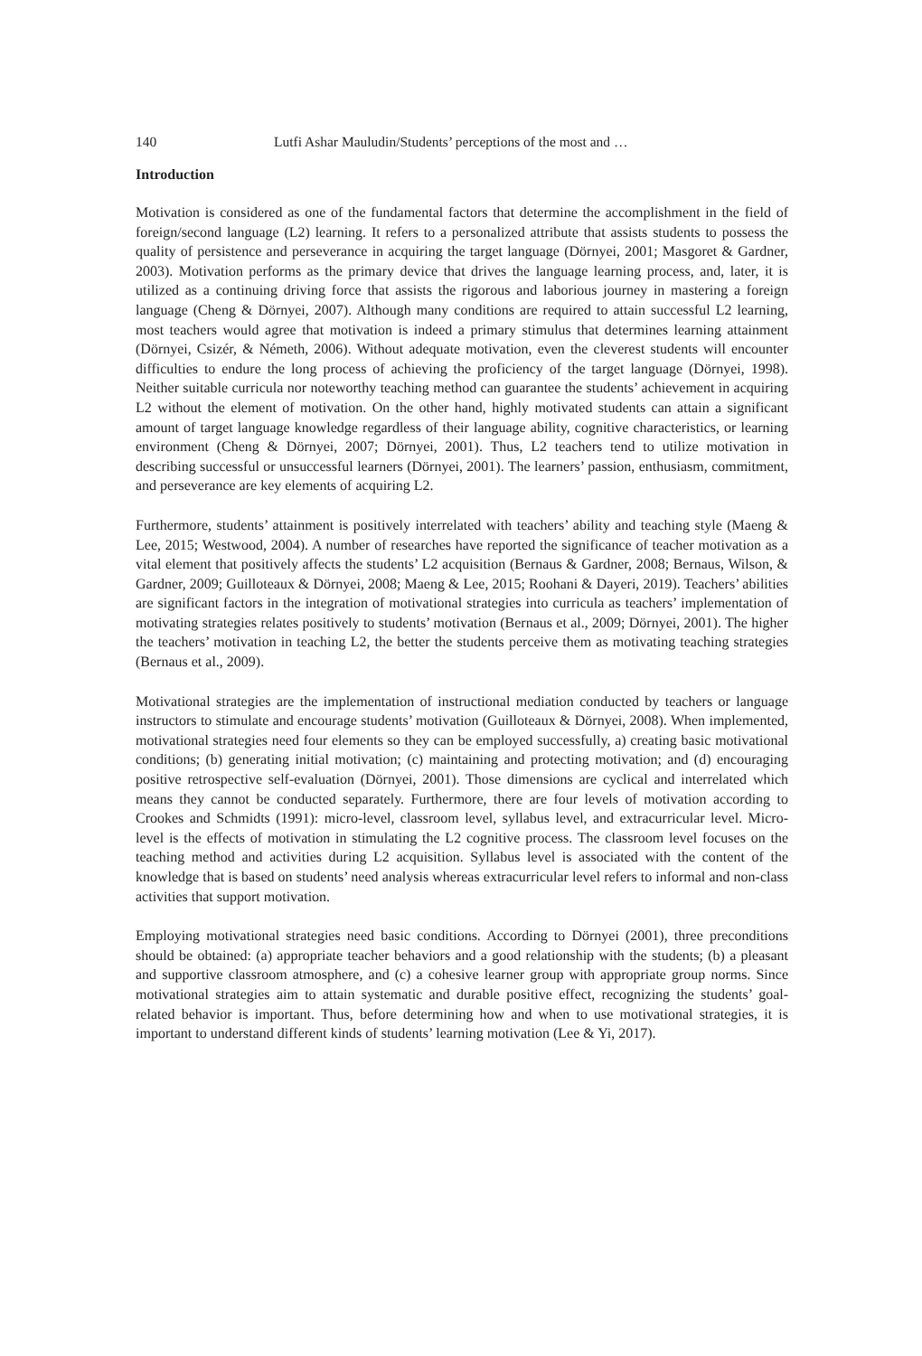140 Lutfi Ashar Mauludin/Students’ perceptions of the most and …
Introduction
Motivation is considered as one of the fundamental factors that determine the accomplishment in the field of foreign/second language (L2) learning. It refers to a personalized attribute that assists students to possess the quality of persistence and perseverance in acquiring the target language (Dörnyei, 2001; Masgoret & Gardner, 2003). Motivation performs as the primary device that drives the language learning process, and, later, it is utilized as a continuing driving force that assists the rigorous and laborious journey in mastering a foreign language (Cheng & Dörnyei, 2007). Although many conditions are required to attain successful L2 learning, most teachers would agree that motivation is indeed a primary stimulus that determines learning attainment (Dörnyei, Csizér, & Németh, 2006). Without adequate motivation, even the cleverest students will encounter difficulties to endure the long process of achieving the proficiency of the target language (Dörnyei, 1998). Neither suitable curricula nor noteworthy teaching method can guarantee the students’ achievement in acquiring L2 without the element of motivation. On the other hand, highly motivated students can attain a significant amount of target language knowledge regardless of their language ability, cognitive characteristics, or learning environment (Cheng & Dörnyei, 2007; Dörnyei, 2001). Thus, L2 teachers tend to utilize motivation in describing successful or unsuccessful learners (Dörnyei, 2001). The learners’ passion, enthusiasm, commitment, and perseverance are key elements of acquiring L2.
Furthermore, students’ attainment is positively interrelated with teachers’ ability and teaching style (Maeng & Lee, 2015; Westwood, 2004). A number of researches have reported the significance of teacher motivation as a vital element that positively affects the students’ L2 acquisition (Bernaus & Gardner, 2008; Bernaus, Wilson, & Gardner, 2009; Guilloteaux & Dörnyei, 2008; Maeng & Lee, 2015; Roohani & Dayeri, 2019). Teachers’ abilities are significant factors in the integration of motivational strategies into curricula as teachers’ implementation of motivating strategies relates positively to students’ motivation (Bernaus et al., 2009; Dörnyei, 2001). The higher the teachers’ motivation in teaching L2, the better the students perceive them as motivating teaching strategies (Bernaus et al., 2009).
Motivational strategies are the implementation of instructional mediation conducted by teachers or language instructors to stimulate and encourage students’ motivation (Guilloteaux & Dörnyei, 2008). When implemented, motivational strategies need four elements so they can be employed successfully, a) creating basic motivational conditions; (b) generating initial motivation; (c) maintaining and protecting motivation; and (d) encouraging positive retrospective self-evaluation (Dörnyei, 2001). Those dimensions are cyclical and interrelated which means they cannot be conducted separately. Furthermore, there are four levels of motivation according to Crookes and Schmidts (1991): micro-level, classroom level, syllabus level, and extracurricular level. Micro-level is the effects of motivation in stimulating the L2 cognitive process. The classroom level focuses on the teaching method and activities during L2 acquisition. Syllabus level is associated with the content of the knowledge that is based on students’ need analysis whereas extracurricular level refers to informal and non-class activities that support motivation.
Employing motivational strategies need basic conditions. According to Dörnyei (2001), three preconditions should be obtained: (a) appropriate teacher behaviors and a good relationship with the students; (b) a pleasant and supportive classroom atmosphere, and (c) a cohesive learner group with appropriate group norms. Since motivational strategies aim to attain systematic and durable positive effect, recognizing the students’ goal-related behavior is important. Thus, before determining how and when to use motivational strategies, it is important to understand different kinds of students’ learning motivation (Lee & Yi, 2017).